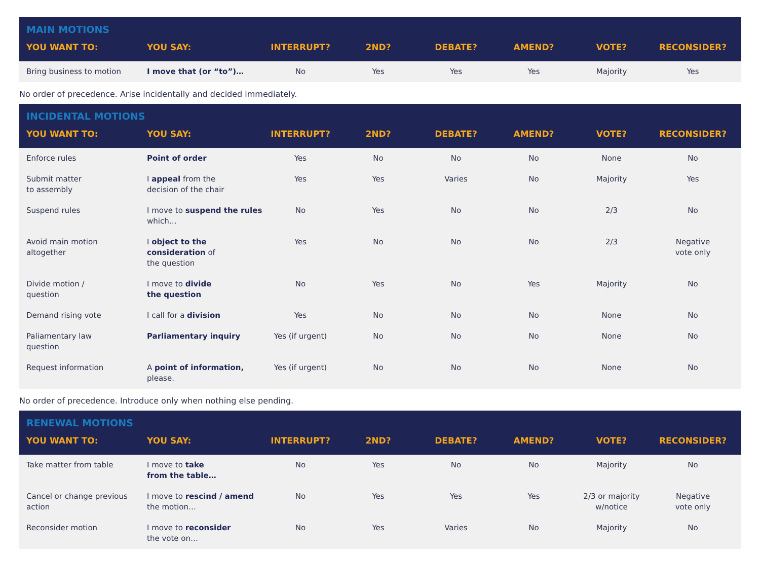| MAIN MOTIONS | | | | | | | |
| YOU WANT TO: | YOU SAY: | INTERRUPT? | 2ND? | DEBATE? | AMEND? | VOTE? | RECONSIDER? |
| Bring business to motion | I move that (or “to”)… | No | Yes | Yes | Yes | Majority | Yes |
No order of precedence. Arise incidentally and decided immediately.
| INCIDENTAL MOTIONS | | | | | | | |
| YOU WANT TO: | YOU SAY: | INTERRUPT? | 2ND? | DEBATE? | AMEND? | VOTE? | RECONSIDER? |
| Enforce rules | Point of order | Yes | No | No | No | None | No |
| Submit matter to assembly | I appeal from the decision of the chair | Yes | Yes | Varies | No | Majority | Yes |
| Suspend rules | I move to suspend the rules which… | No | Yes | No | No | 2/3 | No |
| Avoid main motion altogether | I object to the consideration of the question | Yes | No | No | No | 2/3 | Negative vote only |
| Divide motion / question | I move to divide the question | No | Yes | No | Yes | Majority | No |
| Demand rising vote | I call for a division | Yes | No | No | No | None | No |
| Paliamentary law question | Parliamentary inquiry | Yes (if urgent) | No | No | No | None | No |
| Request information | A point of information, please. | Yes (if urgent) | No | No | No | None | No |
No order of precedence. Introduce only when nothing else pending.
| RENEWAL MOTIONS | | | | | | | |
| YOU WANT TO: | YOU SAY: | INTERRUPT? | 2ND? | DEBATE? | AMEND? | VOTE? | RECONSIDER? |
| Take matter from table | I move to take from the table… | No | Yes | No | No | Majority | No |
| Cancel or change previous action | I move to rescind / amend the motion… | No | Yes | Yes | Yes | 2/3 or majority w/notice | Negative vote only |
| Reconsider motion | I move to reconsider the vote on… | No | Yes | Varies | No | Majority | No |